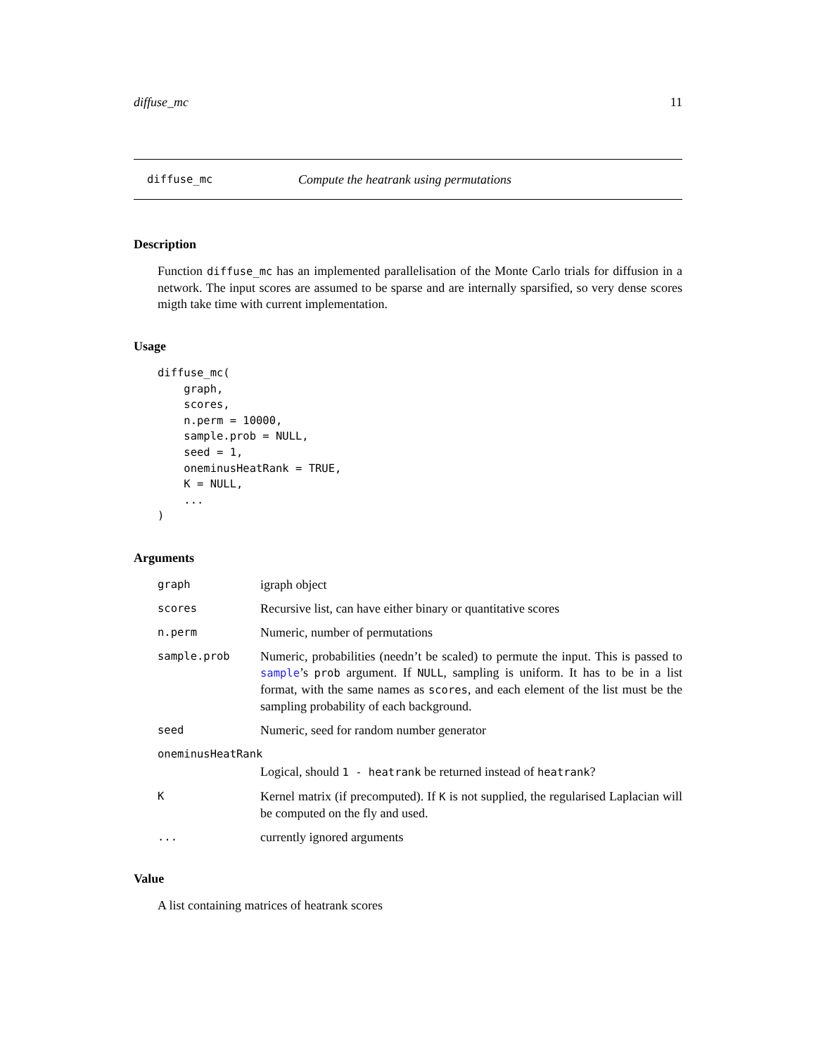diffuse_mc 11
diffuse_mc Compute the heatrank using permutations
Description
Function diffuse_mc has an implemented parallelisation of the Monte Carlo trials for diffusion in a network. The input scores are assumed to be sparse and are internally sparsified, so very dense scores migth take time with current implementation.
Usage
diffuse_mc(
    graph,
    scores,
    n.perm = 10000,
    sample.prob = NULL,
    seed = 1,
    oneminusHeatRank = TRUE,
    K = NULL,
    ...
)
Arguments
| graph | igraph object |
| scores | Recursive list, can have either binary or quantitative scores |
| n.perm | Numeric, number of permutations |
| sample.prob | Numeric, probabilities (needn’t be scaled) to permute the input. This is passed to sample ’s prob argument. If NULL , sampling is uniform. It has to be in a list format, with the same names as scores , and each element of the list must be the sampling probability of each background. |
| seed | Numeric, seed for random number generator |
| oneminusHeatRank | |
| | Logical, should 1 - heatrank be returned instead of heatrank ? |
| K | Kernel matrix (if precomputed). If K is not supplied, the regularised Laplacian will be computed on the fly and used. |
| ... | currently ignored arguments |
Value
A list containing matrices of heatrank scores